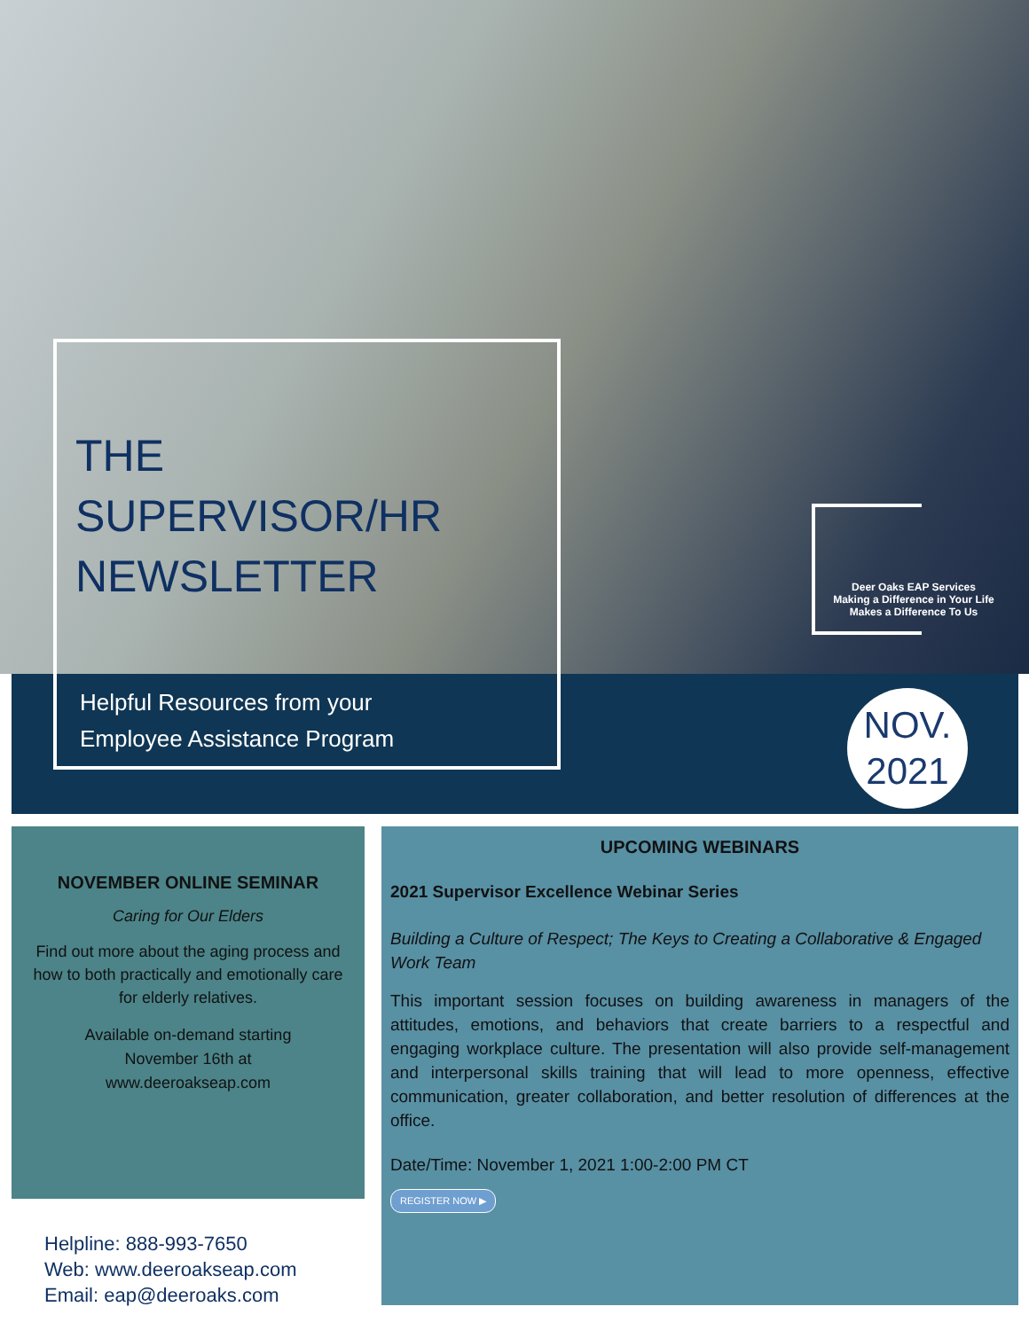THE
SUPERVISOR/HR
NEWSLETTER
Helpful Resources from your
Employee Assistance Program
Deer Oaks EAP Services
Making a Difference in Your Life
Makes a Difference To Us
NOV.
2021
NOVEMBER ONLINE SEMINAR
Caring for Our Elders
Find out more about the aging process and how to both practically and emotionally care for elderly relatives.
Available on-demand starting
November 16th at
www.deeroakseap.com
UPCOMING WEBINARS
2021 Supervisor Excellence Webinar Series
Building a Culture of Respect; The Keys to Creating a Collaborative & Engaged Work Team
This important session focuses on building awareness in managers of the attitudes, emotions, and behaviors that create barriers to a respectful and engaging workplace culture. The presentation will also provide self-management and interpersonal skills training that will lead to more openness, effective communication, greater collaboration, and better resolution of differences at the office.
Date/Time: November 1, 2021 1:00-2:00 PM CT
REGISTER NOW ▶
Helpline: 888-993-7650
Web: www.deeroakseap.com
Email: eap@deeroaks.com